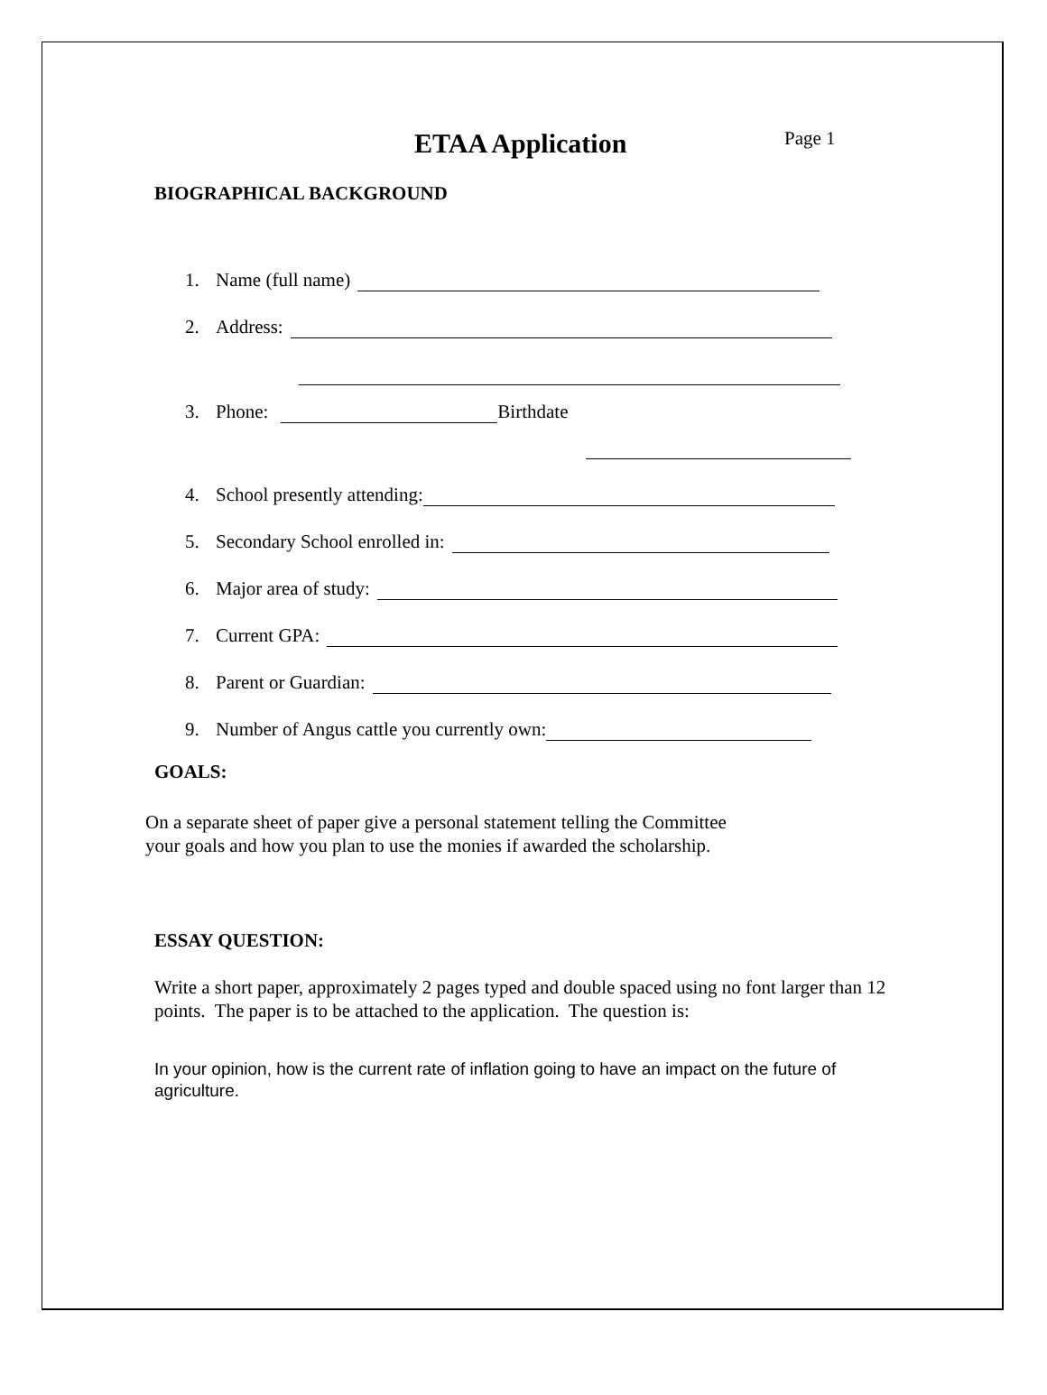ETAA Application Page 1
BIOGRAPHICAL BACKGROUND
1. Name (full name)
2. Address:
3. Phone: Birthdate
4. School presently attending:
5. Secondary School enrolled in:
6. Major area of study:
7. Current GPA:
8. Parent or Guardian:
9. Number of Angus cattle you currently own:
GOALS:
On a separate sheet of paper give a personal statement telling the Committee
your goals and how you plan to use the monies if awarded the scholarship.
ESSAY QUESTION:
Write a short paper, approximately 2 pages typed and double spaced using no font larger than 12 points. The paper is to be attached to the application. The question is:
In your opinion, how is the current rate of inflation going to have an impact on the future of agriculture.